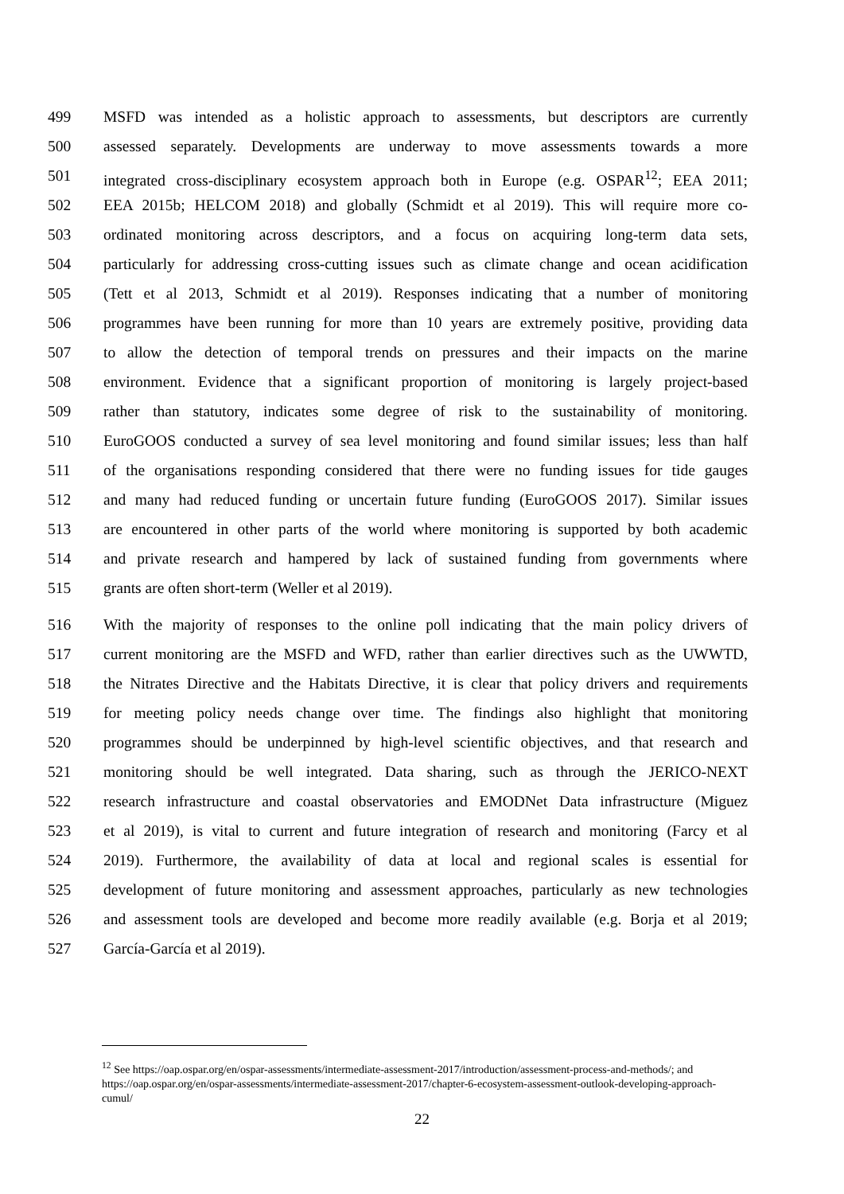499 MSFD was intended as a holistic approach to assessments, but descriptors are currently
500 assessed separately. Developments are underway to move assessments towards a more
501 integrated cross-disciplinary ecosystem approach both in Europe (e.g. OSPAR<sup>12</sup>; EEA 2011;
502 EEA 2015b; HELCOM 2018) and globally (Schmidt et al 2019). This will require more co-
503 ordinated monitoring across descriptors, and a focus on acquiring long-term data sets,
504 particularly for addressing cross-cutting issues such as climate change and ocean acidification
505 (Tett et al 2013, Schmidt et al 2019). Responses indicating that a number of monitoring
506 programmes have been running for more than 10 years are extremely positive, providing data
507 to allow the detection of temporal trends on pressures and their impacts on the marine
508 environment. Evidence that a significant proportion of monitoring is largely project-based
509 rather than statutory, indicates some degree of risk to the sustainability of monitoring.
510 EuroGOOS conducted a survey of sea level monitoring and found similar issues; less than half
511 of the organisations responding considered that there were no funding issues for tide gauges
512 and many had reduced funding or uncertain future funding (EuroGOOS 2017). Similar issues
513 are encountered in other parts of the world where monitoring is supported by both academic
514 and private research and hampered by lack of sustained funding from governments where
515 grants are often short-term (Weller et al 2019).
516 With the majority of responses to the online poll indicating that the main policy drivers of
517 current monitoring are the MSFD and WFD, rather than earlier directives such as the UWWTD,
518 the Nitrates Directive and the Habitats Directive, it is clear that policy drivers and requirements
519 for meeting policy needs change over time. The findings also highlight that monitoring
520 programmes should be underpinned by high-level scientific objectives, and that research and
521 monitoring should be well integrated. Data sharing, such as through the JERICO-NEXT
522 research infrastructure and coastal observatories and EMODNet Data infrastructure (Miguez
523 et al 2019), is vital to current and future integration of research and monitoring (Farcy et al
524 2019). Furthermore, the availability of data at local and regional scales is essential for
525 development of future monitoring and assessment approaches, particularly as new technologies
526 and assessment tools are developed and become more readily available (e.g. Borja et al 2019;
527 García-García et al 2019).
<sup>12</sup> See https://oap.ospar.org/en/ospar-assessments/intermediate-assessment-2017/introduction/assessment-process-and-methods/; and https://oap.ospar.org/en/ospar-assessments/intermediate-assessment-2017/chapter-6-ecosystem-assessment-outlook-developing-approach-cumul/
22